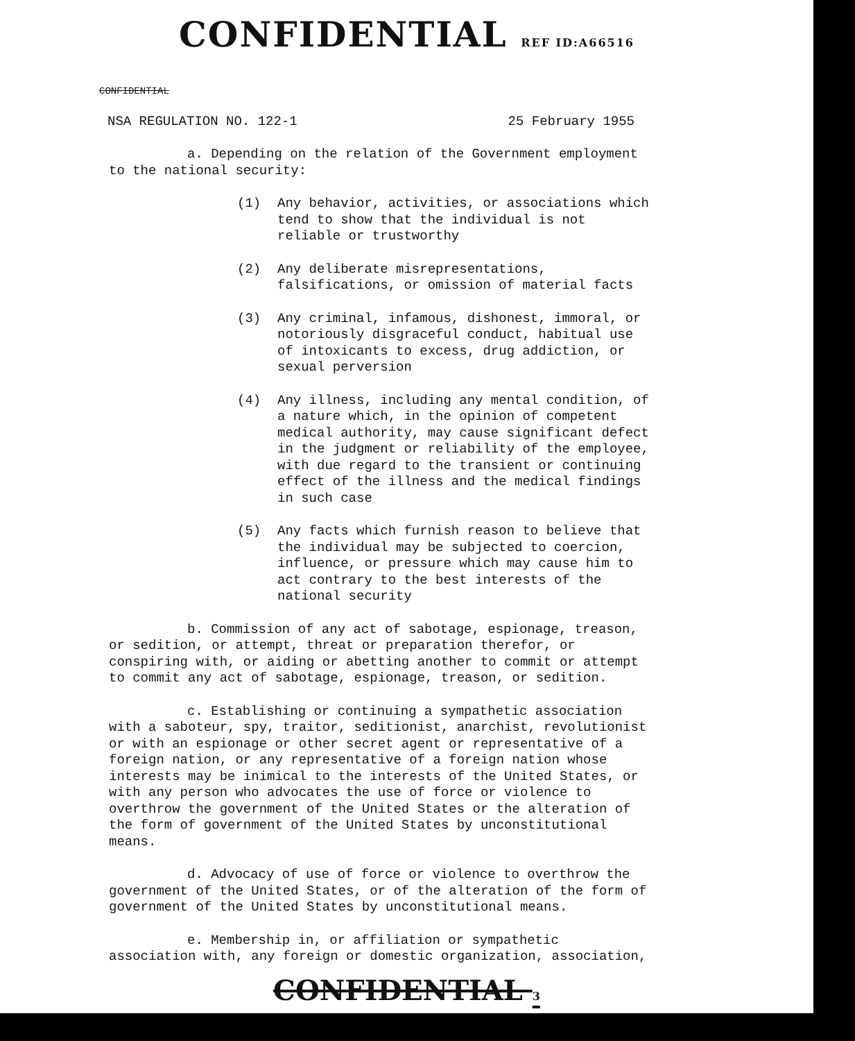CONFIDENTIAL REF ID:A66516
CONFIDENTIAL
NSA REGULATION NO. 122-1 25 February 1955
a. Depending on the relation of the Government employment to the national security:
(1) Any behavior, activities, or associations which tend to show that the individual is not reliable or trustworthy
(2) Any deliberate misrepresentations, falsifications, or omission of material facts
(3) Any criminal, infamous, dishonest, immoral, or notoriously disgraceful conduct, habitual use of intoxicants to excess, drug addiction, or sexual perversion
(4) Any illness, including any mental condition, of a nature which, in the opinion of competent medical authority, may cause significant defect in the judgment or reliability of the employee, with due regard to the transient or continuing effect of the illness and the medical findings in such case
(5) Any facts which furnish reason to believe that the individual may be subjected to coercion, influence, or pressure which may cause him to act contrary to the best interests of the national security
b. Commission of any act of sabotage, espionage, treason, or sedition, or attempt, threat or preparation therefor, or conspiring with, or aiding or abetting another to commit or attempt to commit any act of sabotage, espionage, treason, or sedition.
c. Establishing or continuing a sympathetic association with a saboteur, spy, traitor, seditionist, anarchist, revolutionist or with an espionage or other secret agent or representative of a foreign nation, or any representative of a foreign nation whose interests may be inimical to the interests of the United States, or with any person who advocates the use of force or violence to overthrow the government of the United States or the alteration of the form of government of the United States by unconstitutional means.
d. Advocacy of use of force or violence to overthrow the government of the United States, or of the alteration of the form of government of the United States by unconstitutional means.
e. Membership in, or affiliation or sympathetic association with, any foreign or domestic organization, association,
CONFIDENTIAL 3